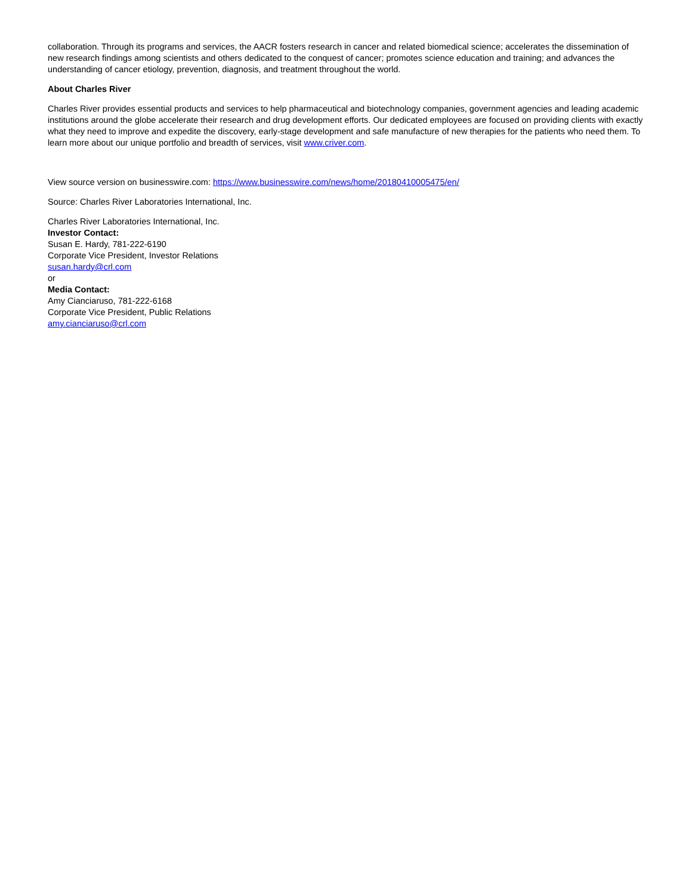collaboration. Through its programs and services, the AACR fosters research in cancer and related biomedical science; accelerates the dissemination of new research findings among scientists and others dedicated to the conquest of cancer; promotes science education and training; and advances the understanding of cancer etiology, prevention, diagnosis, and treatment throughout the world.
About Charles River
Charles River provides essential products and services to help pharmaceutical and biotechnology companies, government agencies and leading academic institutions around the globe accelerate their research and drug development efforts. Our dedicated employees are focused on providing clients with exactly what they need to improve and expedite the discovery, early-stage development and safe manufacture of new therapies for the patients who need them. To learn more about our unique portfolio and breadth of services, visit www.criver.com.
View source version on businesswire.com: https://www.businesswire.com/news/home/20180410005475/en/
Source: Charles River Laboratories International, Inc.
Charles River Laboratories International, Inc.
Investor Contact:
Susan E. Hardy, 781-222-6190
Corporate Vice President, Investor Relations
susan.hardy@crl.com
or
Media Contact:
Amy Cianciaruso, 781-222-6168
Corporate Vice President, Public Relations
amy.cianciaruso@crl.com